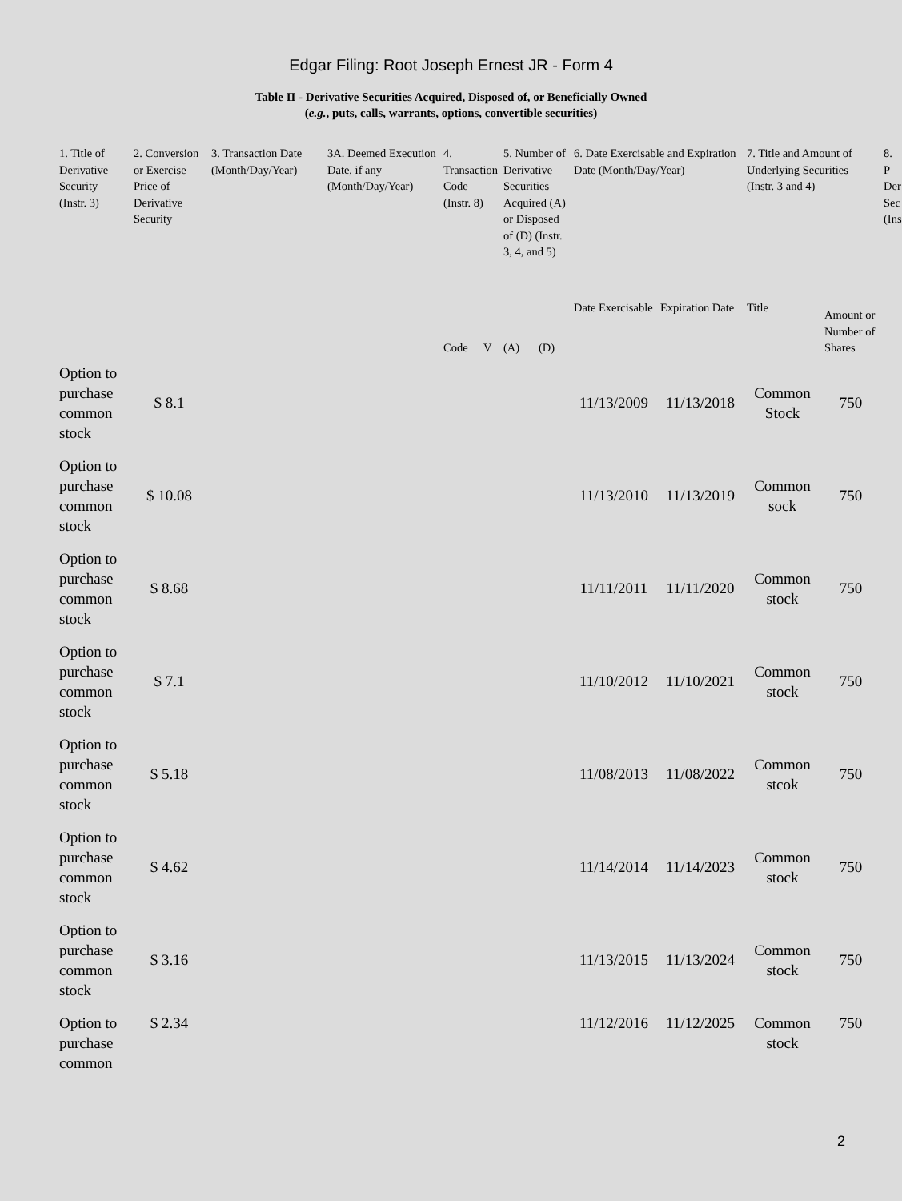Edgar Filing: Root Joseph Ernest JR - Form 4
Table II - Derivative Securities Acquired, Disposed of, or Beneficially Owned
(e.g., puts, calls, warrants, options, convertible securities)
| 1. Title of Derivative Security (Instr. 3) | 2. Conversion or Exercise Price of Derivative Security | 3. Transaction Date (Month/Day/Year) | 3A. Deemed Execution Date, if any (Month/Day/Year) | 4. Transaction Code (Instr. 8) | | 5. Number of Derivative Securities Acquired (A) or Disposed of (D) (Instr. 3, 4, and 5) | | 6. Date Exercisable and Expiration Date (Month/Day/Year) | | 7. Title and Amount of Underlying Securities (Instr. 3 and 4) | | 8. P Der Sec (Ins |
| --- | --- | --- | --- | --- | --- | --- | --- | --- | --- | --- | --- | --- |
| | | | | Code | V | (A) | (D) | Date Exercisable | Expiration Date | Title | Amount or Number of Shares | |
| Option to purchase common stock | $ 8.1 | | | | | | | 11/13/2009 | 11/13/2018 | Common Stock | 750 | |
| Option to purchase common stock | $ 10.08 | | | | | | | 11/13/2010 | 11/13/2019 | Common sock | 750 | |
| Option to purchase common stock | $ 8.68 | | | | | | | 11/11/2011 | 11/11/2020 | Common stock | 750 | |
| Option to purchase common stock | $ 7.1 | | | | | | | 11/10/2012 | 11/10/2021 | Common stock | 750 | |
| Option to purchase common stock | $ 5.18 | | | | | | | 11/08/2013 | 11/08/2022 | Common stcok | 750 | |
| Option to purchase common stock | $ 4.62 | | | | | | | 11/14/2014 | 11/14/2023 | Common stock | 750 | |
| Option to purchase common stock | $ 3.16 | | | | | | | 11/13/2015 | 11/13/2024 | Common stock | 750 | |
| Option to purchase common | $ 2.34 | | | | | | | 11/12/2016 | 11/12/2025 | Common stock | 750 | |
2